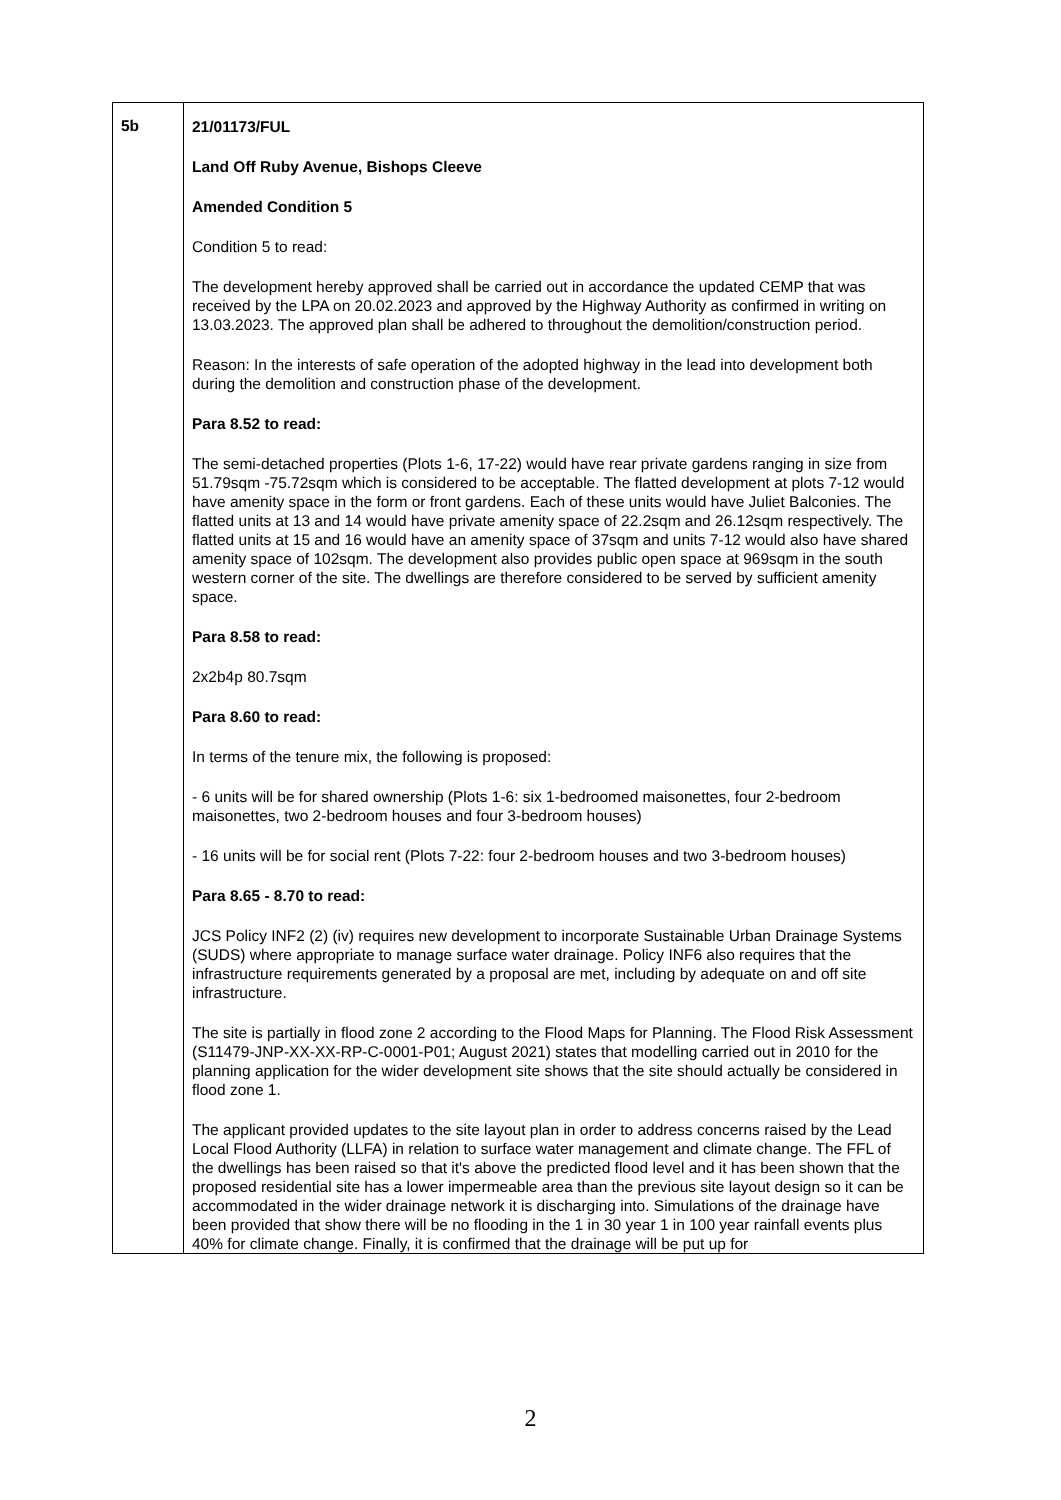| 5b | 21/01173/FUL Land Off Ruby Avenue, Bishops Cleeve Amended Condition 5 Condition 5 to read: The development hereby approved shall be carried out in accordance the updated CEMP that was received by the LPA on 20.02.2023 and approved by the Highway Authority as confirmed in writing on 13.03.2023. The approved plan shall be adhered to throughout the demolition/construction period. Reason: In the interests of safe operation of the adopted highway in the lead into development both during the demolition and construction phase of the development. Para 8.52 to read: The semi-detached properties (Plots 1-6, 17-22) would have rear private gardens ranging in size from 51.79sqm -75.72sqm which is considered to be acceptable. The flatted development at plots 7-12 would have amenity space in the form or front gardens. Each of these units would have Juliet Balconies. The flatted units at 13 and 14 would have private amenity space of 22.2sqm and 26.12sqm respectively. The flatted units at 15 and 16 would have an amenity space of 37sqm and units 7-12 would also have shared amenity space of 102sqm. The development also provides public open space at 969sqm in the south western corner of the site. The dwellings are therefore considered to be served by sufficient amenity space. Para 8.58 to read: 2x2b4p 80.7sqm Para 8.60 to read: In terms of the tenure mix, the following is proposed: - 6 units will be for shared ownership (Plots 1-6: six 1-bedroomed maisonettes, four 2-bedroom maisonettes, two 2-bedroom houses and four 3-bedroom houses) - 16 units will be for social rent (Plots 7-22: four 2-bedroom houses and two 3-bedroom houses) Para 8.65 - 8.70 to read: JCS Policy INF2 (2) (iv) requires new development to incorporate Sustainable Urban Drainage Systems (SUDS) where appropriate to manage surface water drainage. Policy INF6 also requires that the infrastructure requirements generated by a proposal are met, including by adequate on and off site infrastructure. The site is partially in flood zone 2 according to the Flood Maps for Planning. The Flood Risk Assessment (S11479-JNP-XX-XX-RP-C-0001-P01; August 2021) states that modelling carried out in 2010 for the planning application for the wider development site shows that the site should actually be considered in flood zone 1. The applicant provided updates to the site layout plan in order to address concerns raised by the Lead Local Flood Authority (LLFA) in relation to surface water management and climate change. The FFL of the dwellings has been raised so that it's above the predicted flood level and it has been shown that the proposed residential site has a lower impermeable area than the previous site layout design so it can be accommodated in the wider drainage network it is discharging into. Simulations of the drainage have been provided that show there will be no flooding in the 1 in 30 year 1 in 100 year rainfall events plus 40% for climate change. Finally, it is confirmed that the drainage will be put up for |
2